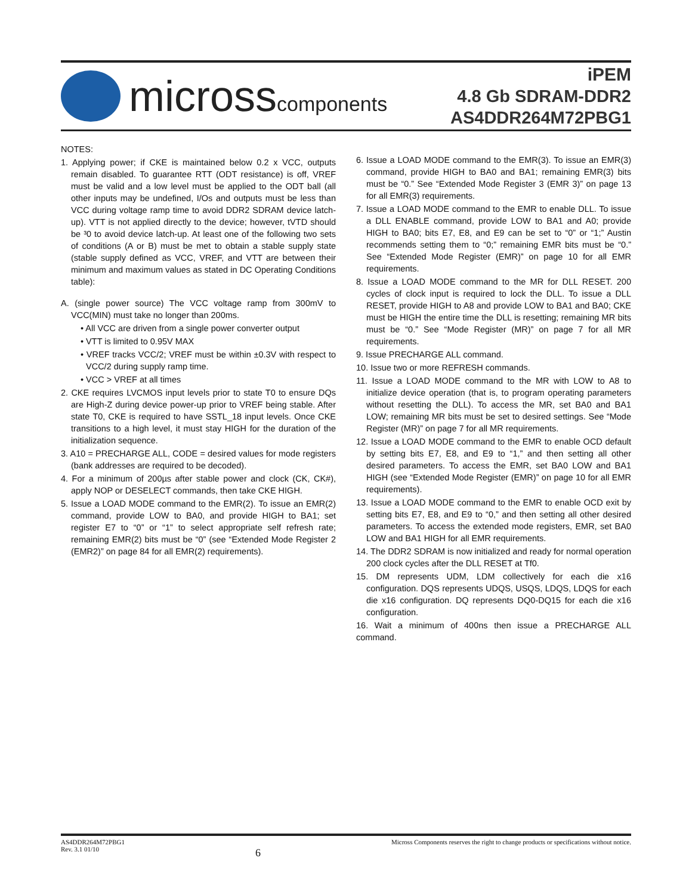microsscomponents
iPEM
4.8 Gb SDRAM-DDR2
AS4DDR264M72PBG1
NOTES:
1. Applying power; if CKE is maintained below 0.2 x VCC, outputs remain disabled. To guarantee RTT (ODT resistance) is off, VREF must be valid and a low level must be applied to the ODT ball (all other inputs may be undefined, I/Os and outputs must be less than VCC during voltage ramp time to avoid DDR2 SDRAM device latch-up). VTT is not applied directly to the device; however, tVTD should be ³0 to avoid device latch-up. At least one of the following two sets of conditions (A or B) must be met to obtain a stable supply state (stable supply defined as VCC, VREF, and VTT are between their minimum and maximum values as stated in DC Operating Conditions table):
A. (single power source) The VCC voltage ramp from 300mV to VCC(MIN) must take no longer than 200ms.
• All VCC are driven from a single power converter output
• VTT is limited to 0.95V MAX
• VREF tracks VCC/2; VREF must be within ±0.3V with respect to VCC/2 during supply ramp time.
• VCC > VREF at all times
2. CKE requires LVCMOS input levels prior to state T0 to ensure DQs are High-Z during device power-up prior to VREF being stable. After state T0, CKE is required to have SSTL_18 input levels. Once CKE transitions to a high level, it must stay HIGH for the duration of the initialization sequence.
3. A10 = PRECHARGE ALL, CODE = desired values for mode registers (bank addresses are required to be decoded).
4. For a minimum of 200µs after stable power and clock (CK, CK#), apply NOP or DESELECT commands, then take CKE HIGH.
5. Issue a LOAD MODE command to the EMR(2). To issue an EMR(2) command, provide LOW to BA0, and provide HIGH to BA1; set register E7 to “0” or “1” to select appropriate self refresh rate; remaining EMR(2) bits must be “0” (see “Extended Mode Register 2 (EMR2)” on page 84 for all EMR(2) requirements).
6. Issue a LOAD MODE command to the EMR(3). To issue an EMR(3) command, provide HIGH to BA0 and BA1; remaining EMR(3) bits must be “0.” See “Extended Mode Register 3 (EMR 3)” on page 13 for all EMR(3) requirements.
7. Issue a LOAD MODE command to the EMR to enable DLL. To issue a DLL ENABLE command, provide LOW to BA1 and A0; provide HIGH to BA0; bits E7, E8, and E9 can be set to “0” or “1;” Austin recommends setting them to “0;” remaining EMR bits must be “0.” See “Extended Mode Register (EMR)” on page 10 for all EMR requirements.
8. Issue a LOAD MODE command to the MR for DLL RESET. 200 cycles of clock input is required to lock the DLL. To issue a DLL RESET, provide HIGH to A8 and provide LOW to BA1 and BA0; CKE must be HIGH the entire time the DLL is resetting; remaining MR bits must be “0.” See “Mode Register (MR)” on page 7 for all MR requirements.
9. Issue PRECHARGE ALL command.
10. Issue two or more REFRESH commands.
11. Issue a LOAD MODE command to the MR with LOW to A8 to initialize device operation (that is, to program operating parameters without resetting the DLL). To access the MR, set BA0 and BA1 LOW; remaining MR bits must be set to desired settings. See “Mode Register (MR)” on page 7 for all MR requirements.
12. Issue a LOAD MODE command to the EMR to enable OCD default by setting bits E7, E8, and E9 to “1,” and then setting all other desired parameters. To access the EMR, set BA0 LOW and BA1 HIGH (see “Extended Mode Register (EMR)” on page 10 for all EMR requirements).
13. Issue a LOAD MODE command to the EMR to enable OCD exit by setting bits E7, E8, and E9 to “0,” and then setting all other desired parameters. To access the extended mode registers, EMR, set BA0 LOW and BA1 HIGH for all EMR requirements.
14. The DDR2 SDRAM is now initialized and ready for normal operation 200 clock cycles after the DLL RESET at Tf0.
15. DM represents UDM, LDM collectively for each die x16 configuration. DQS represents UDQS, USQS, LDQS, LDQS for each die x16 configuration. DQ represents DQ0-DQ15 for each die x16 configuration.
16. Wait a minimum of 400ns then issue a PRECHARGE ALL command.
AS4DDR264M72PBG1
Rev. 3.1 01/10
6
Micross Components reserves the right to change products or specifications without notice.